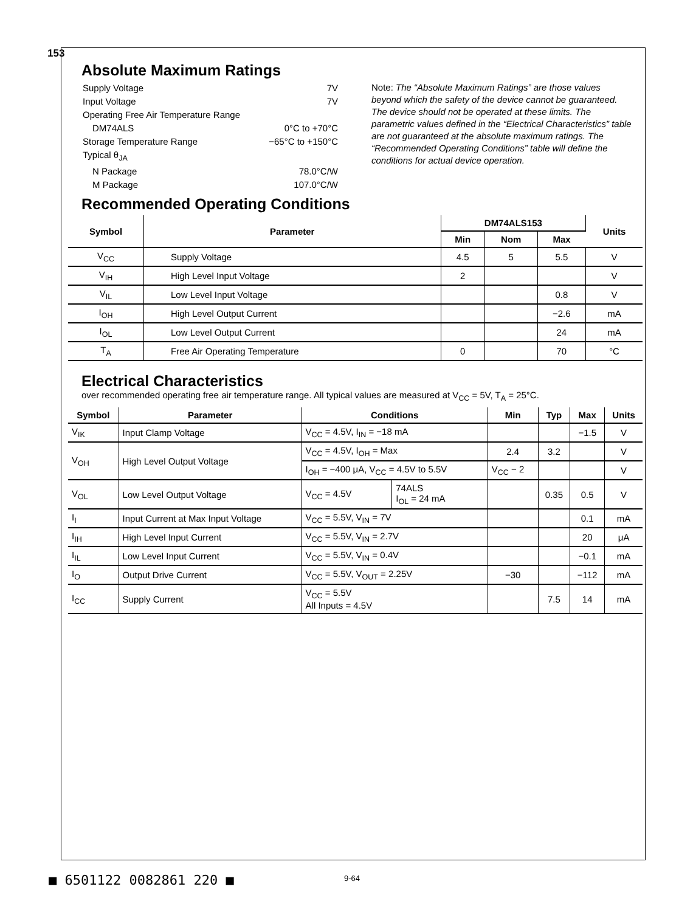153
Absolute Maximum Ratings
Supply Voltage 7V
Input Voltage 7V
Operating Free Air Temperature Range
DM74ALS 0°C to +70°C
Storage Temperature Range −65°C to +150°C
Typical θ<sub>JA</sub>
N Package 78.0°C/W
M Package 107.0°C/W
Note: The “Absolute Maximum Ratings” are those values beyond which the safety of the device cannot be guaranteed. The device should not be operated at these limits. The parametric values defined in the “Electrical Characteristics” table are not guaranteed at the absolute maximum ratings. The “Recommended Operating Conditions” table will define the conditions for actual device operation.
Recommended Operating Conditions
| Symbol | Parameter | DM74ALS153 | | | Units |
| --- | --- | --- | --- | --- | --- |
| | | Min | Nom | Max | |
| V<sub>CC</sub> | Supply Voltage | 4.5 | 5 | 5.5 | V |
| V<sub>IH</sub> | High Level Input Voltage | 2 | | | V |
| V<sub>IL</sub> | Low Level Input Voltage | | | 0.8 | V |
| I<sub>OH</sub> | High Level Output Current | | | −2.6 | mA |
| I<sub>OL</sub> | Low Level Output Current | | | 24 | mA |
| T<sub>A</sub> | Free Air Operating Temperature | 0 | | 70 | °C |
Electrical Characteristics
over recommended operating free air temperature range. All typical values are measured at V<sub>CC</sub> = 5V, T<sub>A</sub> = 25°C.
| Symbol | Parameter | Conditions | | Min | Typ | Max | Units |
| --- | --- | --- | --- | --- | --- | --- | --- |
| V<sub>IK</sub> | Input Clamp Voltage | V<sub>CC</sub> = 4.5V, I<sub>IN</sub> = −18 mA | | | | −1.5 | V |
| V<sub>OH</sub> | High Level Output Voltage | V<sub>CC</sub> = 4.5V, I<sub>OH</sub> = Max | | 2.4 | 3.2 | | V |
| | | I<sub>OH</sub> = −400 μA, V<sub>CC</sub> = 4.5V to 5.5V | | V<sub>CC</sub> − 2 | | | V |
| V<sub>OL</sub> | Low Level Output Voltage | V<sub>CC</sub> = 4.5V | 74ALS I<sub>OL</sub> = 24 mA | | 0.35 | 0.5 | V |
| I<sub>I</sub> | Input Current at Max Input Voltage | V<sub>CC</sub> = 5.5V, V<sub>IN</sub> = 7V | | | | 0.1 | mA |
| I<sub>IH</sub> | High Level Input Current | V<sub>CC</sub> = 5.5V, V<sub>IN</sub> = 2.7V | | | | 20 | μA |
| I<sub>IL</sub> | Low Level Input Current | V<sub>CC</sub> = 5.5V, V<sub>IN</sub> = 0.4V | | | | −0.1 | mA |
| I<sub>O</sub> | Output Drive Current | V<sub>CC</sub> = 5.5V, V<sub>OUT</sub> = 2.25V | | −30 | | −112 | mA |
| I<sub>CC</sub> | Supply Current | V<sub>CC</sub> = 5.5V All Inputs = 4.5V | | | 7.5 | 14 | mA |
■ 6501122 0082861 220 ■ 9-64